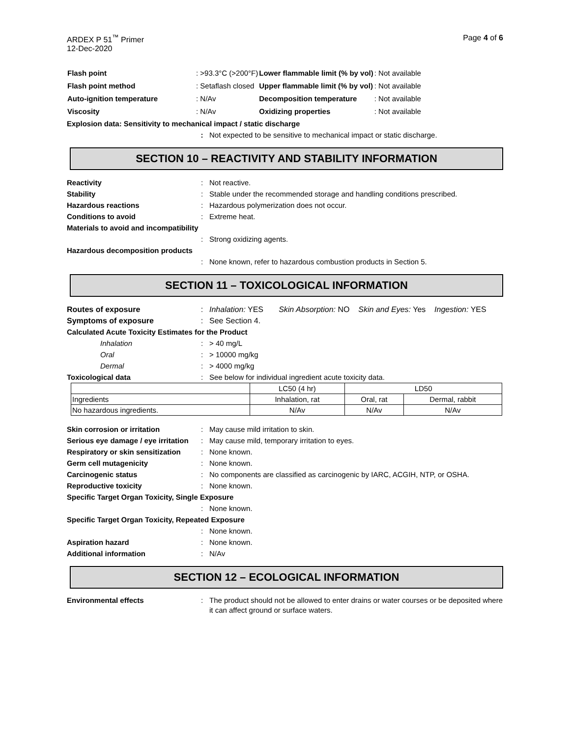ARDEX P 51<sup>™</sup> Primer
12-Dec-2020
Page 4 of 6
| Flash point | : >93.3°C (>200°F) | Lower flammable limit (% by vol) | : Not available |
| Flash point method | : Setaflash closed | Upper flammable limit (% by vol) | : Not available |
| Auto-ignition temperature | : N/Av | Decomposition temperature | : Not available |
| Viscosity | : N/Av | Oxidizing properties | : Not available |
Explosion data: Sensitivity to mechanical impact / static discharge
: Not expected to be sensitive to mechanical impact or static discharge.
SECTION 10 – REACTIVITY AND STABILITY INFORMATION
Reactivity : Not reactive.
Stability : Stable under the recommended storage and handling conditions prescribed.
Hazardous reactions : Hazardous polymerization does not occur.
Conditions to avoid : Extreme heat.
Materials to avoid and incompatibility
: Strong oxidizing agents.
Hazardous decomposition products
: None known, refer to hazardous combustion products in Section 5.
SECTION 11 – TOXICOLOGICAL INFORMATION
Routes of exposure : Inhalation: YES Skin Absorption: NO Skin and Eyes: Yes Ingestion: YES
Symptoms of exposure : See Section 4.
Calculated Acute Toxicity Estimates for the Product
Inhalation : > 40 mg/L
Oral : > 10000 mg/kg
Dermal : > 4000 mg/kg
Toxicological data : See below for individual ingredient acute toxicity data.
| | LC50 (4 hr) | LD50 | |
| Ingredients | Inhalation, rat | Oral, rat | Dermal, rabbit |
| No hazardous ingredients. | N/Av | N/Av | N/Av |
Skin corrosion or irritation : May cause mild irritation to skin.
Serious eye damage / eye irritation
: May cause mild, temporary irritation to eyes.
Respiratory or skin sensitization
: None known.
Germ cell mutagenicity : None known.
Carcinogenic status : No components are classified as carcinogenic by IARC, ACGIH, NTP, or OSHA.
Reproductive toxicity : None known.
Specific Target Organ Toxicity, Single Exposure
: None known.
Specific Target Organ Toxicity, Repeated Exposure
: None known.
Aspiration hazard : None known.
Additional information : N/Av
SECTION 12 – ECOLOGICAL INFORMATION
Environmental effects : The product should not be allowed to enter drains or water courses or be deposited where it can affect ground or surface waters.